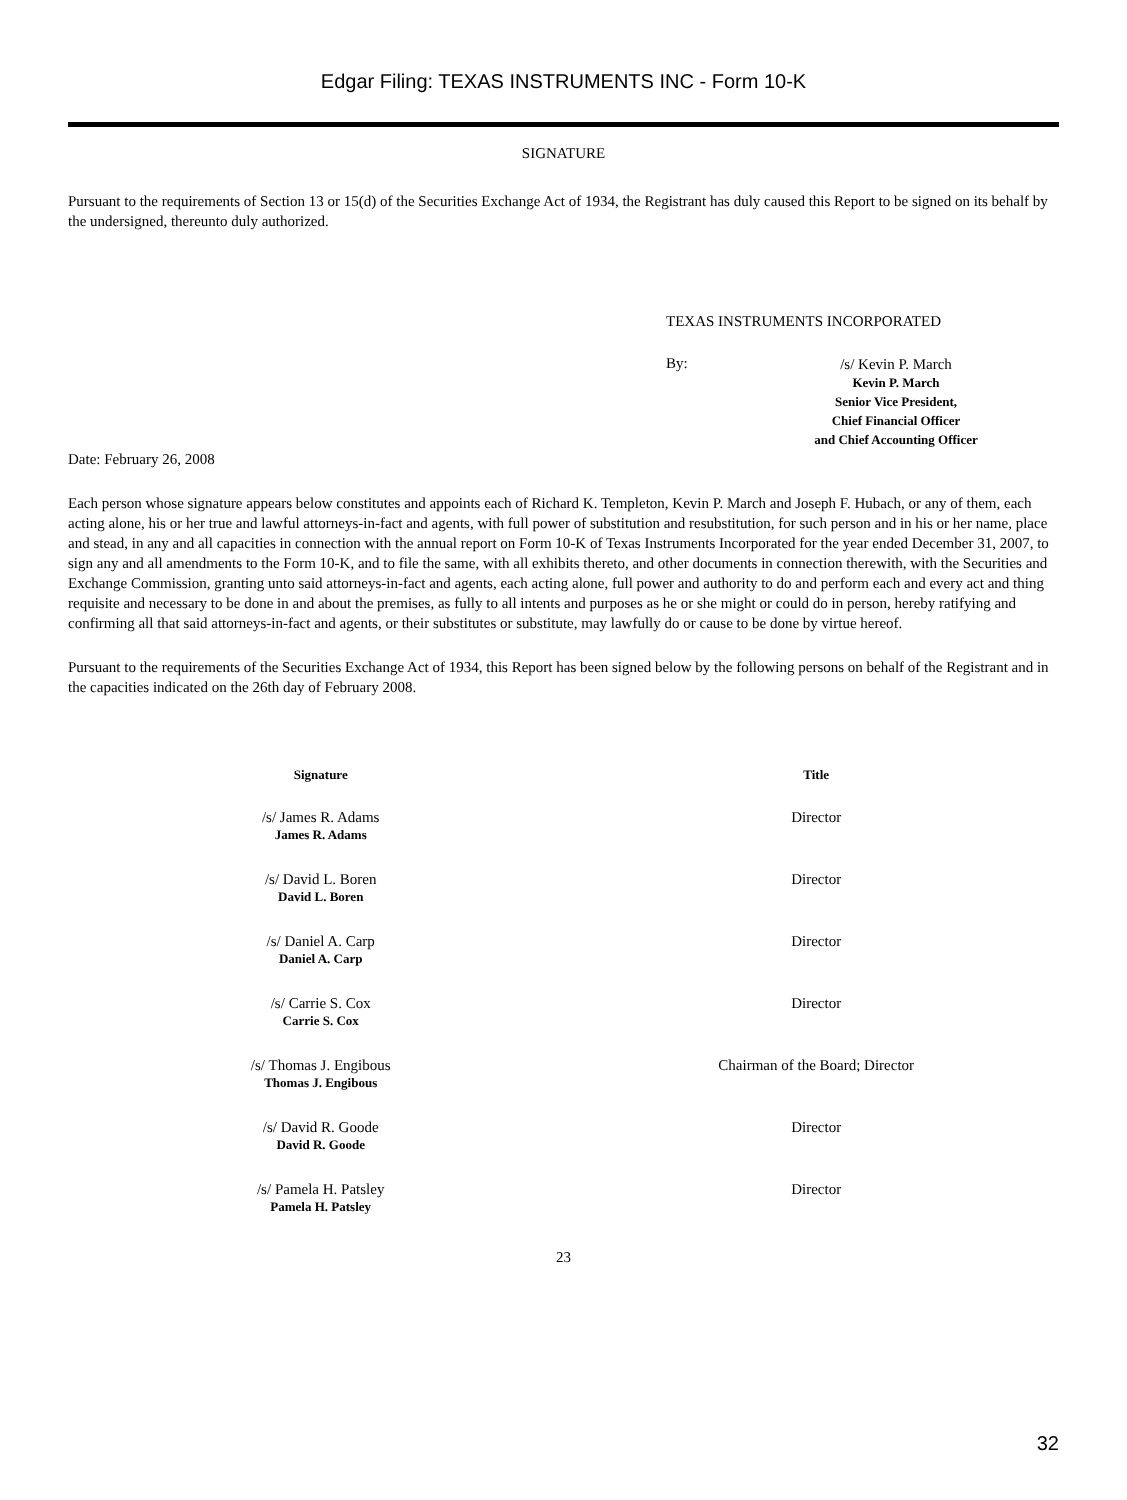Edgar Filing: TEXAS INSTRUMENTS INC - Form 10-K
SIGNATURE
Pursuant to the requirements of Section 13 or 15(d) of the Securities Exchange Act of 1934, the Registrant has duly caused this Report to be signed on its behalf by the undersigned, thereunto duly authorized.
TEXAS INSTRUMENTS INCORPORATED
By:
/s/ Kevin P. March
Kevin P. March
Senior Vice President,
Chief Financial Officer
and Chief Accounting Officer
Date: February 26, 2008
Each person whose signature appears below constitutes and appoints each of Richard K. Templeton, Kevin P. March and Joseph F. Hubach, or any of them, each acting alone, his or her true and lawful attorneys-in-fact and agents, with full power of substitution and resubstitution, for such person and in his or her name, place and stead, in any and all capacities in connection with the annual report on Form 10-K of Texas Instruments Incorporated for the year ended December 31, 2007, to sign any and all amendments to the Form 10-K, and to file the same, with all exhibits thereto, and other documents in connection therewith, with the Securities and Exchange Commission, granting unto said attorneys-in-fact and agents, each acting alone, full power and authority to do and perform each and every act and thing requisite and necessary to be done in and about the premises, as fully to all intents and purposes as he or she might or could do in person, hereby ratifying and confirming all that said attorneys-in-fact and agents, or their substitutes or substitute, may lawfully do or cause to be done by virtue hereof.
Pursuant to the requirements of the Securities Exchange Act of 1934, this Report has been signed below by the following persons on behalf of the Registrant and in the capacities indicated on the 26th day of February 2008.
| Signature | Title |
| --- | --- |
| /s/ James R. Adams James R. Adams | Director |
| /s/ David L. Boren David L. Boren | Director |
| /s/ Daniel A. Carp Daniel A. Carp | Director |
| /s/ Carrie S. Cox Carrie S. Cox | Director |
| /s/ Thomas J. Engibous Thomas J. Engibous | Chairman of the Board; Director |
| /s/ David R. Goode David R. Goode | Director |
| /s/ Pamela H. Patsley Pamela H. Patsley | Director |
23
32